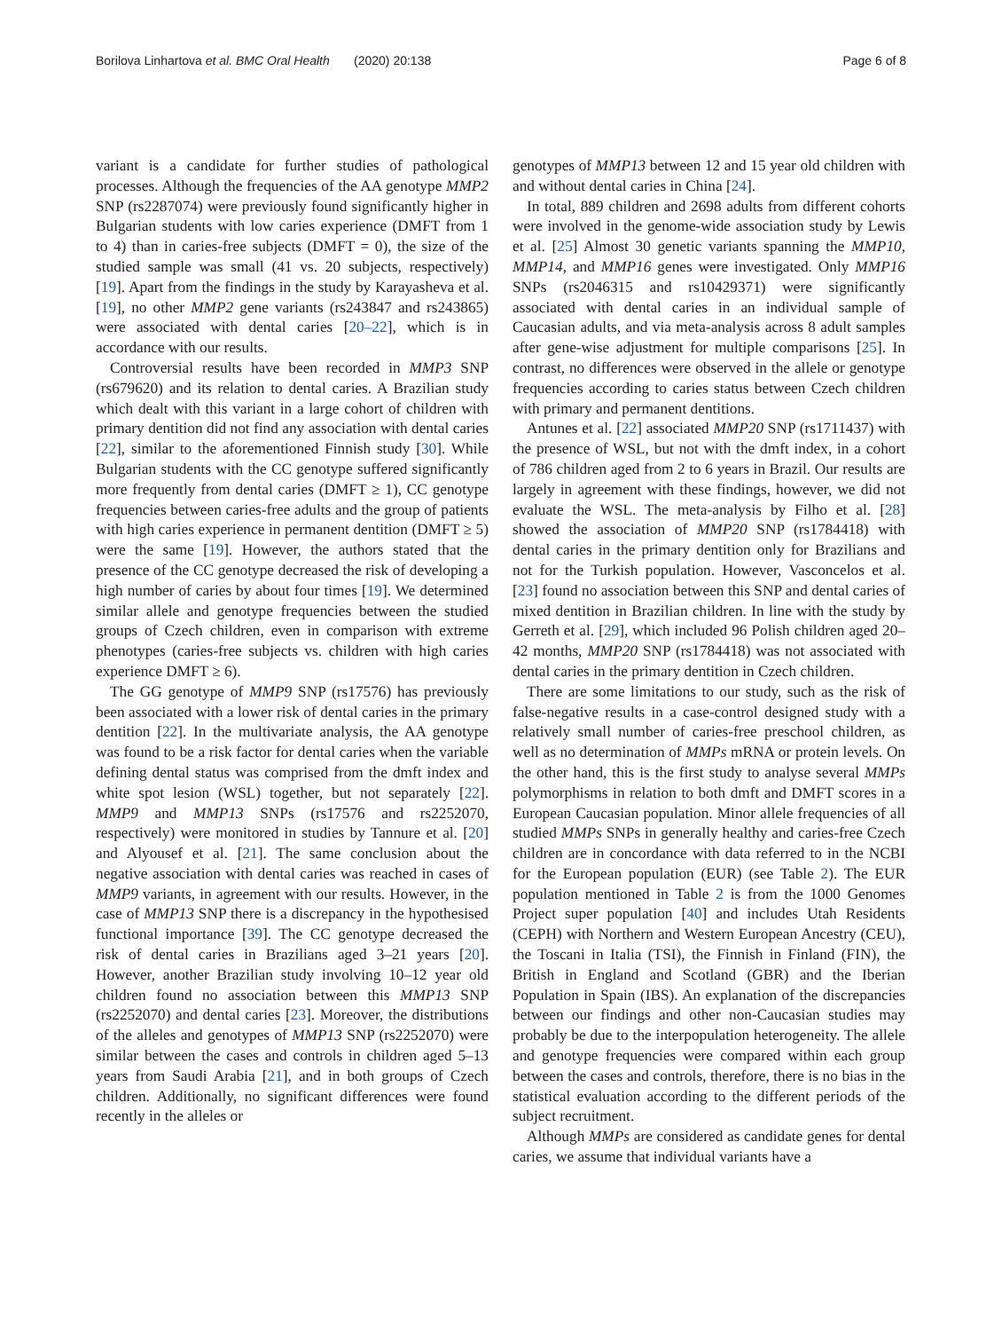Borilova Linhartova et al. BMC Oral Health (2020) 20:138 Page 6 of 8
variant is a candidate for further studies of pathological processes. Although the frequencies of the AA genotype MMP2 SNP (rs2287074) were previously found significantly higher in Bulgarian students with low caries experience (DMFT from 1 to 4) than in caries-free subjects (DMFT = 0), the size of the studied sample was small (41 vs. 20 subjects, respectively) [19]. Apart from the findings in the study by Karayasheva et al. [19], no other MMP2 gene variants (rs243847 and rs243865) were associated with dental caries [20–22], which is in accordance with our results.
Controversial results have been recorded in MMP3 SNP (rs679620) and its relation to dental caries. A Brazilian study which dealt with this variant in a large cohort of children with primary dentition did not find any association with dental caries [22], similar to the aforementioned Finnish study [30]. While Bulgarian students with the CC genotype suffered significantly more frequently from dental caries (DMFT ≥ 1), CC genotype frequencies between caries-free adults and the group of patients with high caries experience in permanent dentition (DMFT ≥ 5) were the same [19]. However, the authors stated that the presence of the CC genotype decreased the risk of developing a high number of caries by about four times [19]. We determined similar allele and genotype frequencies between the studied groups of Czech children, even in comparison with extreme phenotypes (caries-free subjects vs. children with high caries experience DMFT ≥ 6).
The GG genotype of MMP9 SNP (rs17576) has previously been associated with a lower risk of dental caries in the primary dentition [22]. In the multivariate analysis, the AA genotype was found to be a risk factor for dental caries when the variable defining dental status was comprised from the dmft index and white spot lesion (WSL) together, but not separately [22]. MMP9 and MMP13 SNPs (rs17576 and rs2252070, respectively) were monitored in studies by Tannure et al. [20] and Alyousef et al. [21]. The same conclusion about the negative association with dental caries was reached in cases of MMP9 variants, in agreement with our results. However, in the case of MMP13 SNP there is a discrepancy in the hypothesised functional importance [39]. The CC genotype decreased the risk of dental caries in Brazilians aged 3–21 years [20]. However, another Brazilian study involving 10–12 year old children found no association between this MMP13 SNP (rs2252070) and dental caries [23]. Moreover, the distributions of the alleles and genotypes of MMP13 SNP (rs2252070) were similar between the cases and controls in children aged 5–13 years from Saudi Arabia [21], and in both groups of Czech children. Additionally, no significant differences were found recently in the alleles or
genotypes of MMP13 between 12 and 15 year old children with and without dental caries in China [24].
In total, 889 children and 2698 adults from different cohorts were involved in the genome-wide association study by Lewis et al. [25] Almost 30 genetic variants spanning the MMP10, MMP14, and MMP16 genes were investigated. Only MMP16 SNPs (rs2046315 and rs10429371) were significantly associated with dental caries in an individual sample of Caucasian adults, and via meta-analysis across 8 adult samples after gene-wise adjustment for multiple comparisons [25]. In contrast, no differences were observed in the allele or genotype frequencies according to caries status between Czech children with primary and permanent dentitions.
Antunes et al. [22] associated MMP20 SNP (rs1711437) with the presence of WSL, but not with the dmft index, in a cohort of 786 children aged from 2 to 6 years in Brazil. Our results are largely in agreement with these findings, however, we did not evaluate the WSL. The meta-analysis by Filho et al. [28] showed the association of MMP20 SNP (rs1784418) with dental caries in the primary dentition only for Brazilians and not for the Turkish population. However, Vasconcelos et al. [23] found no association between this SNP and dental caries of mixed dentition in Brazilian children. In line with the study by Gerreth et al. [29], which included 96 Polish children aged 20–42 months, MMP20 SNP (rs1784418) was not associated with dental caries in the primary dentition in Czech children.
There are some limitations to our study, such as the risk of false-negative results in a case-control designed study with a relatively small number of caries-free preschool children, as well as no determination of MMPs mRNA or protein levels. On the other hand, this is the first study to analyse several MMPs polymorphisms in relation to both dmft and DMFT scores in a European Caucasian population. Minor allele frequencies of all studied MMPs SNPs in generally healthy and caries-free Czech children are in concordance with data referred to in the NCBI for the European population (EUR) (see Table 2). The EUR population mentioned in Table 2 is from the 1000 Genomes Project super population [40] and includes Utah Residents (CEPH) with Northern and Western European Ancestry (CEU), the Toscani in Italia (TSI), the Finnish in Finland (FIN), the British in England and Scotland (GBR) and the Iberian Population in Spain (IBS). An explanation of the discrepancies between our findings and other non-Caucasian studies may probably be due to the interpopulation heterogeneity. The allele and genotype frequencies were compared within each group between the cases and controls, therefore, there is no bias in the statistical evaluation according to the different periods of the subject recruitment.
Although MMPs are considered as candidate genes for dental caries, we assume that individual variants have a